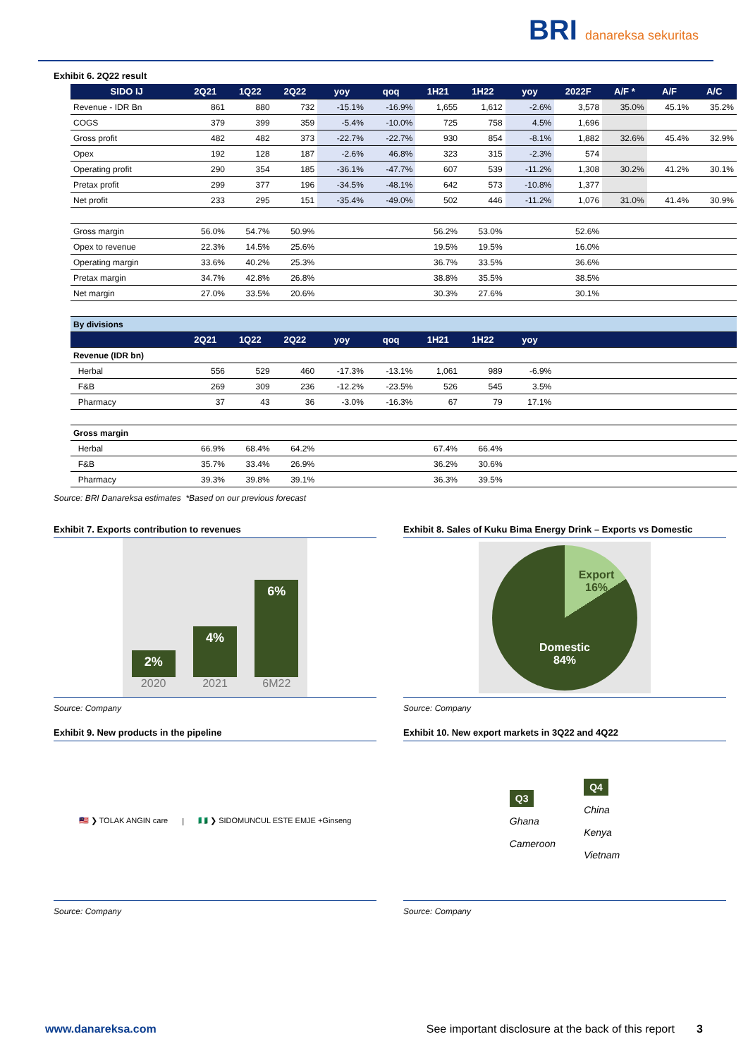BRI danareksa sekuritas
Exhibit 6. 2Q22 result
| SIDO IJ | 2Q21 | 1Q22 | 2Q22 | yoy | qoq | 1H21 | 1H22 | yoy | 2022F | A/F * | A/F | A/C |
| --- | --- | --- | --- | --- | --- | --- | --- | --- | --- | --- | --- | --- |
| Revenue - IDR Bn | 861 | 880 | 732 | -15.1% | -16.9% | 1,655 | 1,612 | -2.6% | 3,578 | 35.0% | 45.1% | 35.2% |
| COGS | 379 | 399 | 359 | -5.4% | -10.0% | 725 | 758 | 4.5% | 1,696 | | | |
| Gross profit | 482 | 482 | 373 | -22.7% | -22.7% | 930 | 854 | -8.1% | 1,882 | 32.6% | 45.4% | 32.9% |
| Opex | 192 | 128 | 187 | -2.6% | 46.8% | 323 | 315 | -2.3% | 574 | | | |
| Operating profit | 290 | 354 | 185 | -36.1% | -47.7% | 607 | 539 | -11.2% | 1,308 | 30.2% | 41.2% | 30.1% |
| Pretax profit | 299 | 377 | 196 | -34.5% | -48.1% | 642 | 573 | -10.8% | 1,377 | | | |
| Net profit | 233 | 295 | 151 | -35.4% | -49.0% | 502 | 446 | -11.2% | 1,076 | 31.0% | 41.4% | 30.9% |
| Gross margin | 56.0% | 54.7% | 50.9% | | | 56.2% | 53.0% | | 52.6% | | | |
| Opex to revenue | 22.3% | 14.5% | 25.6% | | | 19.5% | 19.5% | | 16.0% | | | |
| Operating margin | 33.6% | 40.2% | 25.3% | | | 36.7% | 33.5% | | 36.6% | | | |
| Pretax margin | 34.7% | 42.8% | 26.8% | | | 38.8% | 35.5% | | 38.5% | | | |
| Net margin | 27.0% | 33.5% | 20.6% | | | 30.3% | 27.6% | | 30.1% | | | |
| By divisions | | | | | | | | | | | | |
| | 2Q21 | 1Q22 | 2Q22 | yoy | qoq | 1H21 | 1H22 | yoy | | | | |
| Revenue (IDR bn) | | | | | | | | | | | | |
| Herbal | 556 | 529 | 460 | -17.3% | -13.1% | 1,061 | 989 | -6.9% | | | | |
| F&B | 269 | 309 | 236 | -12.2% | -23.5% | 526 | 545 | 3.5% | | | | |
| Pharmacy | 37 | 43 | 36 | -3.0% | -16.3% | 67 | 79 | 17.1% | | | | |
| Gross margin | | | | | | | | | | | | |
| Herbal | 66.9% | 68.4% | 64.2% | | | 67.4% | 66.4% | | | | | |
| F&B | 35.7% | 33.4% | 26.9% | | | 36.2% | 30.6% | | | | | |
| Pharmacy | 39.3% | 39.8% | 39.1% | | | 36.3% | 39.5% | | | | | |
Source: BRI Danareksa estimates *Based on our previous forecast
Exhibit 7. Exports contribution to revenues
2%
2020
4%
2021
6%
6M22
Source: Company
Exhibit 8. Sales of Kuku Bima Energy Drink – Exports vs Domestic
Export
16%
Domestic
84%
Source: Company
Exhibit 9. New products in the pipeline
🇲🇾 ❯ TOLAK ANGIN care | 🇳🇬 ❯ SIDOMUNCUL ESTE EMJE +Ginseng
Source: Company
Exhibit 10. New export markets in 3Q22 and 4Q22
Q3
Ghana
Cameroon
Q4
China
Kenya
Vietnam
Source: Company
www.danareksa.com See important disclosure at the back of this report 3